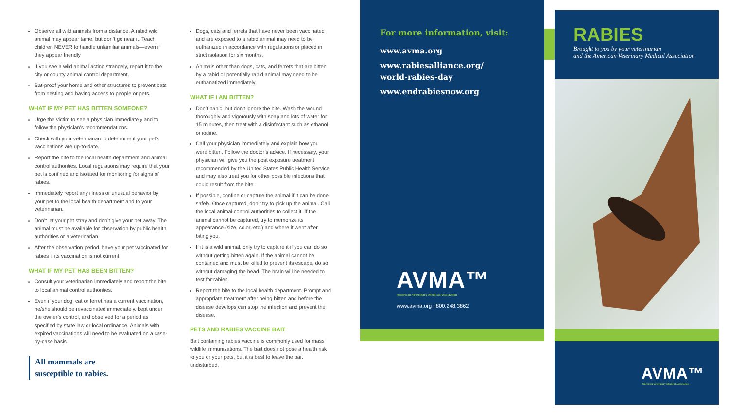Observe all wild animals from a distance. A rabid wild animal may appear tame, but don’t go near it. Teach children NEVER to handle unfamiliar animals—even if they appear friendly.
If you see a wild animal acting strangely, report it to the city or county animal control department.
Bat-proof your home and other structures to prevent bats from nesting and having access to people or pets.
WHAT IF MY PET HAS BITTEN SOMEONE?
Urge the victim to see a physician immediately and to follow the physician’s recommendations.
Check with your veterinarian to determine if your pet’s vaccinations are up-to-date.
Report the bite to the local health department and animal control authorities. Local regulations may require that your pet is confined and isolated for monitoring for signs of rabies.
Immediately report any illness or unusual behavior by your pet to the local health department and to your veterinarian.
Don’t let your pet stray and don’t give your pet away. The animal must be available for observation by public health authorities or a veterinarian.
After the observation period, have your pet vaccinated for rabies if its vaccination is not current.
WHAT IF MY PET HAS BEEN BITTEN?
Consult your veterinarian immediately and report the bite to local animal control authorities.
Even if your dog, cat or ferret has a current vaccination, he/she should be revaccinated immediately, kept under the owner’s control, and observed for a period as specified by state law or local ordinance. Animals with expired vaccinations will need to be evaluated on a case-by-case basis.
All mammals are
susceptible to rabies.
Dogs, cats and ferrets that have never been vaccinated and are exposed to a rabid animal may need to be euthanized in accordance with regulations or placed in strict isolation for six months.
Animals other than dogs, cats, and ferrets that are bitten by a rabid or potentially rabid animal may need to be euthanatized immediately.
WHAT IF I AM BITTEN?
Don’t panic, but don’t ignore the bite. Wash the wound thoroughly and vigorously with soap and lots of water for 15 minutes, then treat with a disinfectant such as ethanol or iodine.
Call your physician immediately and explain how you were bitten. Follow the doctor’s advice. If necessary, your physician will give you the post exposure treatment recommended by the United States Public Health Service and may also treat you for other possible infections that could result from the bite.
If possible, confine or capture the animal if it can be done safely. Once captured, don’t try to pick up the animal. Call the local animal control authorities to collect it. If the animal cannot be captured, try to memorize its appearance (size, color, etc.) and where it went after biting you.
If it is a wild animal, only try to capture it if you can do so without getting bitten again. If the animal cannot be contained and must be killed to prevent its escape, do so without damaging the head. The brain will be needed to test for rabies.
Report the bite to the local health department. Prompt and appropriate treatment after being bitten and before the disease develops can stop the infection and prevent the disease.
PETS AND RABIES VACCINE BAIT
Bait containing rabies vaccine is commonly used for mass wildlife immunizations. The bait does not pose a health risk to you or your pets, but it is best to leave the bait undisturbed.
For more information, visit:
www.avma.org
www.rabiesalliance.org/
world-rabies-day
www.endrabiesnow.org
AVMA™
American Veterinary Medical Association
www.avma.org | 800.248.3862
RABIES
Brought to you by your veterinarian
and the American Veterinary Medical Association
AVMA™
American Veterinary Medical Association